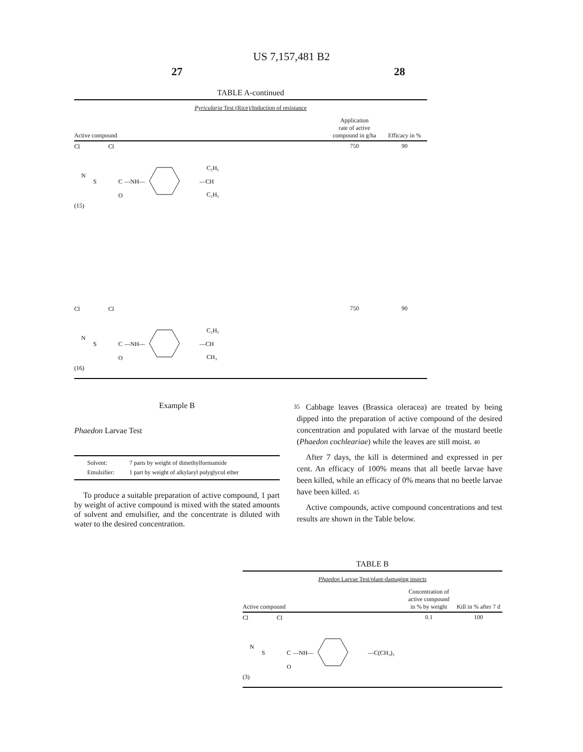US 7,157,481 B2
27 28
TABLE A-continued
| Pyricularia Test (Rice)/Induction of resistance | | |
| --- | --- | --- |
| Active compound | Application rate of active compound in g/ha | Efficacy in % |
| Cl Cl N S C —NH— —CH C₂H₅ C₂H₅ O (15) | 750 | 90 |
| Cl Cl N S C —NH— —CH C₂H₅ CH₃ O (16) | 750 | 90 |
Example B
Phaedon Larvae Test
| Solvent: | 7 parts by weight of dimethylformamide |
| Emulsifier: | 1 part by weight of alkylaryl polyglycol ether |
To produce a suitable preparation of active compound, 1 part by weight of active compound is mixed with the stated amounts of solvent and emulsifier, and the concentrate is diluted with water to the desired concentration.
35 Cabbage leaves (Brassica oleracea) are treated by being dipped into the preparation of active compound of the desired concentration and populated with larvae of the mustard beetle (Phaedon cochleariae) while the leaves are still moist. 40
After 7 days, the kill is determined and expressed in per cent. An efficacy of 100% means that all beetle larvae have been killed, while an efficacy of 0% means that no beetle larvae have been killed. 45
Active compounds, active compound concentrations and test results are shown in the Table below.
TABLE B
| Phaedon Larvae Test/plant-damaging insects | | |
| --- | --- | --- |
| Active compound | Concentration of active compound in % by weight | Kill in % after 7 d |
| Cl Cl N S C —NH— —C(CH₃)₃ O (3) | 0.1 | 100 |